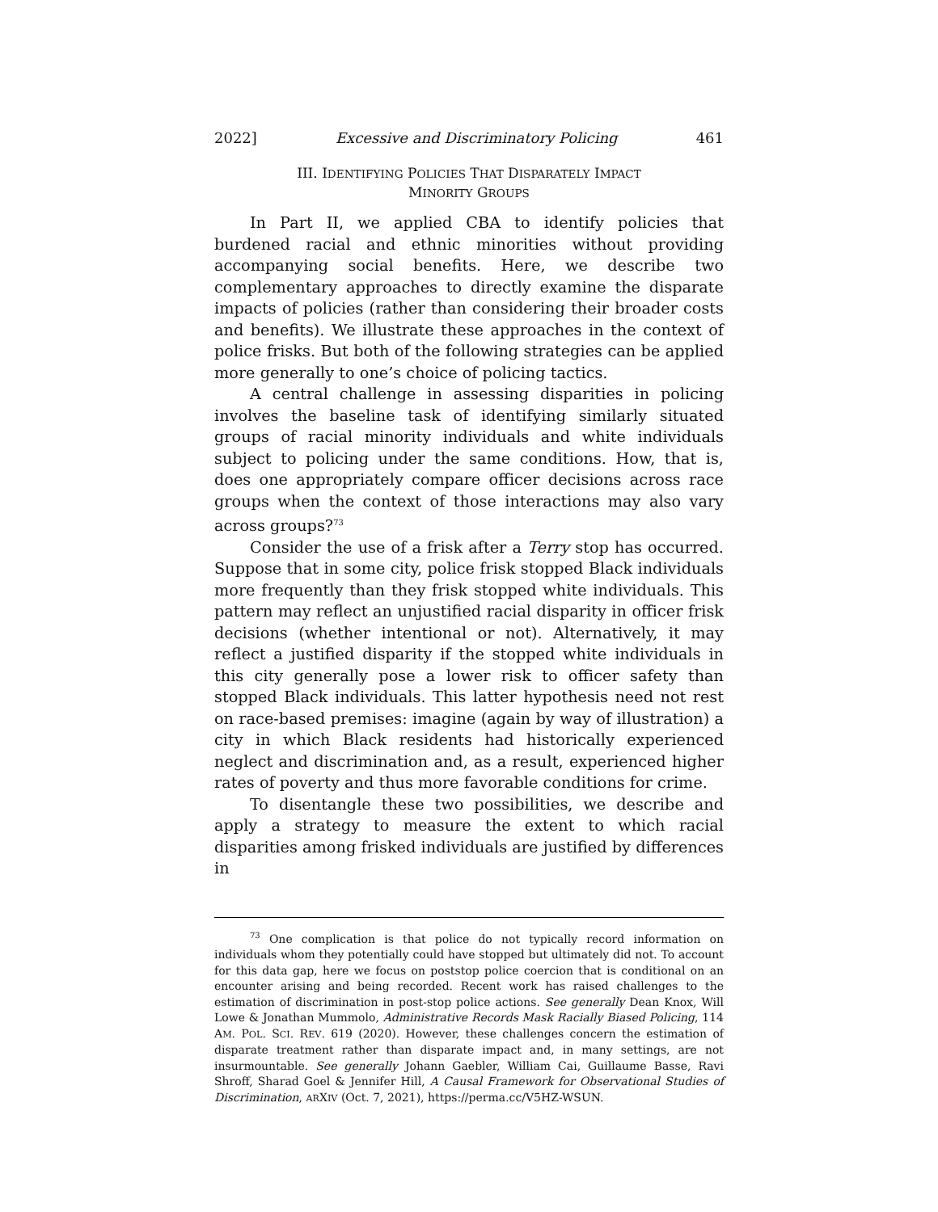2022] Excessive and Discriminatory Policing 461
III. IDENTIFYING POLICIES THAT DISPARATELY IMPACT
MINORITY GROUPS
In Part II, we applied CBA to identify policies that burdened racial and ethnic minorities without providing accompanying social benefits. Here, we describe two complementary approaches to directly examine the disparate impacts of policies (rather than considering their broader costs and benefits). We illustrate these approaches in the context of police frisks. But both of the following strategies can be applied more generally to one’s choice of policing tactics.
A central challenge in assessing disparities in policing involves the baseline task of identifying similarly situated groups of racial minority individuals and white individuals subject to policing under the same conditions. How, that is, does one appropriately compare officer decisions across race groups when the context of those interactions may also vary across groups?<sup>73</sup>
Consider the use of a frisk after a Terry stop has occurred. Suppose that in some city, police frisk stopped Black individuals more frequently than they frisk stopped white individuals. This pattern may reflect an unjustified racial disparity in officer frisk decisions (whether intentional or not). Alternatively, it may reflect a justified disparity if the stopped white individuals in this city generally pose a lower risk to officer safety than stopped Black individuals. This latter hypothesis need not rest on race-based premises: imagine (again by way of illustration) a city in which Black residents had historically experienced neglect and discrimination and, as a result, experienced higher rates of poverty and thus more favorable conditions for crime.
To disentangle these two possibilities, we describe and apply a strategy to measure the extent to which racial disparities among frisked individuals are justified by differences in
<sup>73</sup> One complication is that police do not typically record information on individuals whom they potentially could have stopped but ultimately did not. To account for this data gap, here we focus on poststop police coercion that is conditional on an encounter arising and being recorded. Recent work has raised challenges to the estimation of discrimination in post-stop police actions. See generally Dean Knox, Will Lowe & Jonathan Mummolo, Administrative Records Mask Racially Biased Policing, 114 AM. POL. SCI. REV. 619 (2020). However, these challenges concern the estimation of disparate treatment rather than disparate impact and, in many settings, are not insurmountable. See generally Johann Gaebler, William Cai, Guillaume Basse, Ravi Shroff, Sharad Goel & Jennifer Hill, A Causal Framework for Observational Studies of Discrimination, ARXIV (Oct. 7, 2021), https://perma.cc/V5HZ-WSUN.